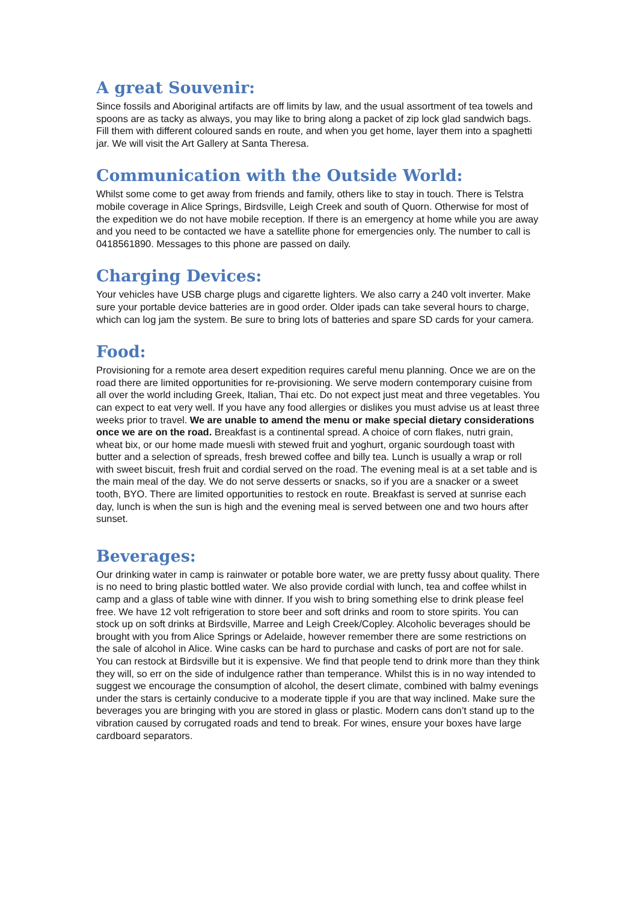A great Souvenir:
Since fossils and Aboriginal artifacts are off limits by law, and the usual assortment of tea towels and spoons are as tacky as always, you may like to bring along a packet of zip lock glad sandwich bags. Fill them with different coloured sands en route, and when you get home, layer them into a spaghetti jar. We will visit the Art Gallery at Santa Theresa.
Communication with the Outside World:
Whilst some come to get away from friends and family, others like to stay in touch. There is Telstra mobile coverage in Alice Springs, Birdsville, Leigh Creek and south of Quorn. Otherwise for most of the expedition we do not have mobile reception. If there is an emergency at home while you are away and you need to be contacted we have a satellite phone for emergencies only. The number to call is 0418561890. Messages to this phone are passed on daily.
Charging Devices:
Your vehicles have USB charge plugs and cigarette lighters. We also carry a 240 volt inverter. Make sure your portable device batteries are in good order. Older ipads can take several hours to charge, which can log jam the system. Be sure to bring lots of batteries and spare SD cards for your camera.
Food:
Provisioning for a remote area desert expedition requires careful menu planning. Once we are on the road there are limited opportunities for re-provisioning. We serve modern contemporary cuisine from all over the world including Greek, Italian, Thai etc. Do not expect just meat and three vegetables. You can expect to eat very well. If you have any food allergies or dislikes you must advise us at least three weeks prior to travel. We are unable to amend the menu or make special dietary considerations once we are on the road. Breakfast is a continental spread. A choice of corn flakes, nutri grain, wheat bix, or our home made muesli with stewed fruit and yoghurt, organic sourdough toast with butter and a selection of spreads, fresh brewed coffee and billy tea. Lunch is usually a wrap or roll with sweet biscuit, fresh fruit and cordial served on the road. The evening meal is at a set table and is the main meal of the day. We do not serve desserts or snacks, so if you are a snacker or a sweet tooth, BYO. There are limited opportunities to restock en route. Breakfast is served at sunrise each day, lunch is when the sun is high and the evening meal is served between one and two hours after sunset.
Beverages:
Our drinking water in camp is rainwater or potable bore water, we are pretty fussy about quality. There is no need to bring plastic bottled water. We also provide cordial with lunch, tea and coffee whilst in camp and a glass of table wine with dinner. If you wish to bring something else to drink please feel free. We have 12 volt refrigeration to store beer and soft drinks and room to store spirits. You can stock up on soft drinks at Birdsville, Marree and Leigh Creek/Copley. Alcoholic beverages should be brought with you from Alice Springs or Adelaide, however remember there are some restrictions on the sale of alcohol in Alice. Wine casks can be hard to purchase and casks of port are not for sale. You can restock at Birdsville but it is expensive. We find that people tend to drink more than they think they will, so err on the side of indulgence rather than temperance. Whilst this is in no way intended to suggest we encourage the consumption of alcohol, the desert climate, combined with balmy evenings under the stars is certainly conducive to a moderate tipple if you are that way inclined. Make sure the beverages you are bringing with you are stored in glass or plastic. Modern cans don’t stand up to the vibration caused by corrugated roads and tend to break. For wines, ensure your boxes have large cardboard separators.